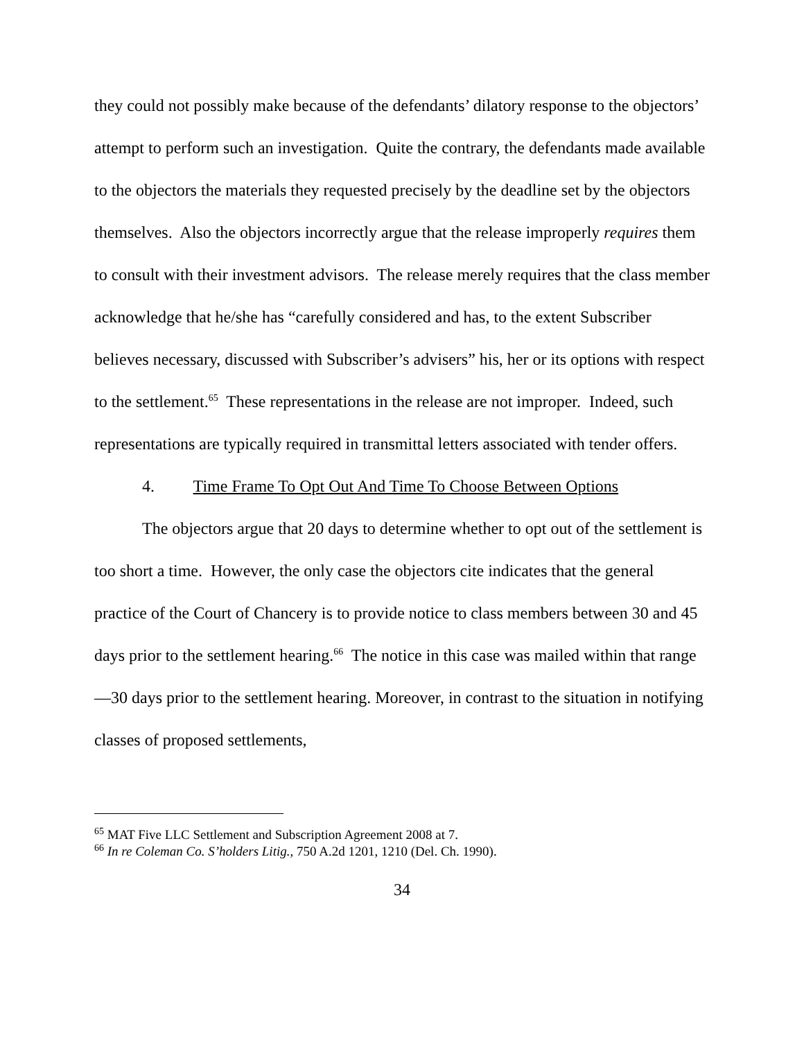they could not possibly make because of the defendants’ dilatory response to the objectors’ attempt to perform such an investigation. Quite the contrary, the defendants made available to the objectors the materials they requested precisely by the deadline set by the objectors themselves. Also the objectors incorrectly argue that the release improperly requires them to consult with their investment advisors. The release merely requires that the class member acknowledge that he/she has “carefully considered and has, to the extent Subscriber believes necessary, discussed with Subscriber’s advisers” his, her or its options with respect to the settlement.<sup>65</sup> These representations in the release are not improper. Indeed, such representations are typically required in transmittal letters associated with tender offers.
4. Time Frame To Opt Out And Time To Choose Between Options
The objectors argue that 20 days to determine whether to opt out of the settlement is too short a time. However, the only case the objectors cite indicates that the general practice of the Court of Chancery is to provide notice to class members between 30 and 45 days prior to the settlement hearing.<sup>66</sup> The notice in this case was mailed within that range—30 days prior to the settlement hearing. Moreover, in contrast to the situation in notifying classes of proposed settlements,
<sup>65</sup> MAT Five LLC Settlement and Subscription Agreement 2008 at 7.
<sup>66</sup> In re Coleman Co. S’holders Litig., 750 A.2d 1201, 1210 (Del. Ch. 1990).
34